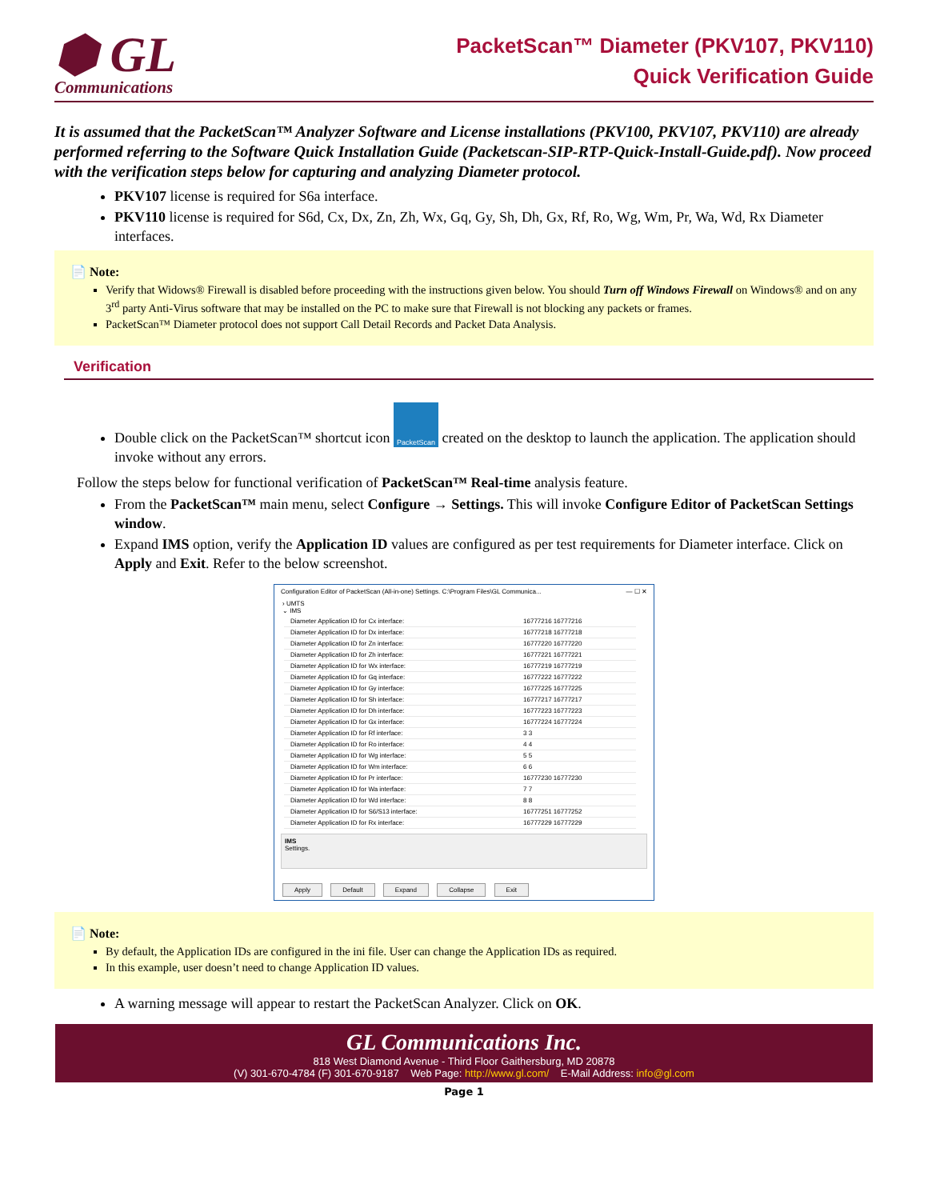⬢ GL
Communications
PacketScan™ Diameter (PKV107, PKV110)
Quick Verification Guide
It is assumed that the PacketScan™ Analyzer Software and License installations (PKV100, PKV107, PKV110) are already performed referring to the Software Quick Installation Guide (Packetscan-SIP-RTP-Quick-Install-Guide.pdf). Now proceed with the verification steps below for capturing and analyzing Diameter protocol.
PKV107 license is required for S6a interface.
PKV110 license is required for S6d, Cx, Dx, Zn, Zh, Wx, Gq, Gy, Sh, Dh, Gx, Rf, Ro, Wg, Wm, Pr, Wa, Wd, Rx Diameter interfaces.
📄 Note:
Verify that Widows® Firewall is disabled before proceeding with the instructions given below. You should Turn off Windows Firewall on Windows® and on any 3<sup>rd</sup> party Anti-Virus software that may be installed on the PC to make sure that Firewall is not blocking any packets or frames.
PacketScan™ Diameter protocol does not support Call Detail Records and Packet Data Analysis.
Verification
Double click on the PacketScan™ shortcut icon PacketScan created on the desktop to launch the application. The application should invoke without any errors.
Follow the steps below for functional verification of PacketScan™ Real-time analysis feature.
From the PacketScan™ main menu, select Configure → Settings. This will invoke Configure Editor of PacketScan Settings window.
Expand IMS option, verify the Application ID values are configured as per test requirements for Diameter interface. Click on Apply and Exit. Refer to the below screenshot.
Configuration Editor of PacketScan (All-in-one) Settings. C:\Program Files\GL Communica... — ☐ ✕
› UMTS
⌄ IMS
| Diameter Application ID for Cx interface: | 16777216 16777216 |
| Diameter Application ID for Dx interface: | 16777218 16777218 |
| Diameter Application ID for Zn interface: | 16777220 16777220 |
| Diameter Application ID for Zh interface: | 16777221 16777221 |
| Diameter Application ID for Wx interface: | 16777219 16777219 |
| Diameter Application ID for Gq interface: | 16777222 16777222 |
| Diameter Application ID for Gy interface: | 16777225 16777225 |
| Diameter Application ID for Sh interface: | 16777217 16777217 |
| Diameter Application ID for Dh interface: | 16777223 16777223 |
| Diameter Application ID for Gx interface: | 16777224 16777224 |
| Diameter Application ID for Rf interface: | 3 3 |
| Diameter Application ID for Ro interface: | 4 4 |
| Diameter Application ID for Wg interface: | 5 5 |
| Diameter Application ID for Wm interface: | 6 6 |
| Diameter Application ID for Pr interface: | 16777230 16777230 |
| Diameter Application ID for Wa interface: | 7 7 |
| Diameter Application ID for Wd interface: | 8 8 |
| Diameter Application ID for S6/S13 interface: | 16777251 16777252 |
| Diameter Application ID for Rx interface: | 16777229 16777229 |
IMS
Settings.
Apply Default Expand Collapse Exit
📄 Note:
By default, the Application IDs are configured in the ini file. User can change the Application IDs as required.
In this example, user doesn’t need to change Application ID values.
A warning message will appear to restart the PacketScan Analyzer. Click on OK.
GL Communications Inc.
818 West Diamond Avenue - Third Floor Gaithersburg, MD 20878
(V) 301-670-4784 (F) 301-670-9187 Web Page: http://www.gl.com/ E-Mail Address: info@gl.com
Page 1